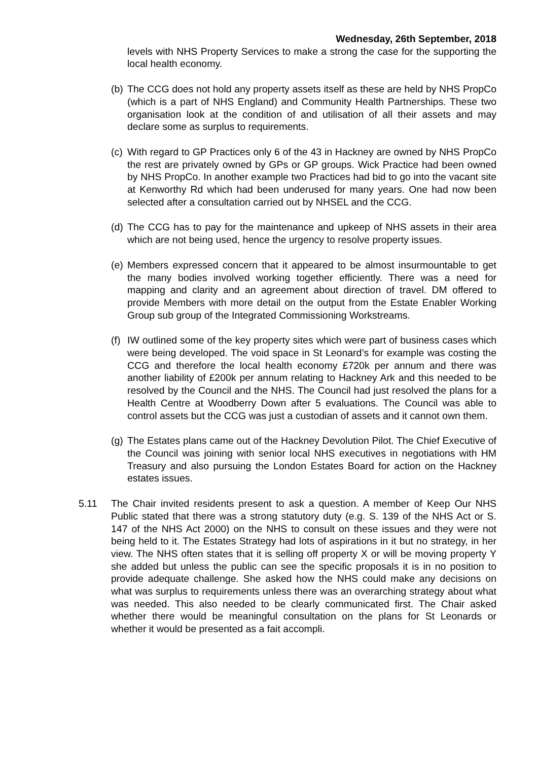Wednesday, 26th September, 2018
levels with NHS Property Services to make a strong the case for the supporting the local health economy.
(b)
The CCG does not hold any property assets itself as these are held by NHS PropCo (which is a part of NHS England) and Community Health Partnerships. These two organisation look at the condition of and utilisation of all their assets and may declare some as surplus to requirements.
(c)
With regard to GP Practices only 6 of the 43 in Hackney are owned by NHS PropCo the rest are privately owned by GPs or GP groups. Wick Practice had been owned by NHS PropCo. In another example two Practices had bid to go into the vacant site at Kenworthy Rd which had been underused for many years. One had now been selected after a consultation carried out by NHSEL and the CCG.
(d)
The CCG has to pay for the maintenance and upkeep of NHS assets in their area which are not being used, hence the urgency to resolve property issues.
(e)
Members expressed concern that it appeared to be almost insurmountable to get the many bodies involved working together efficiently. There was a need for mapping and clarity and an agreement about direction of travel. DM offered to provide Members with more detail on the output from the Estate Enabler Working Group sub group of the Integrated Commissioning Workstreams.
(f)
IW outlined some of the key property sites which were part of business cases which were being developed. The void space in St Leonard’s for example was costing the CCG and therefore the local health economy £720k per annum and there was another liability of £200k per annum relating to Hackney Ark and this needed to be resolved by the Council and the NHS. The Council had just resolved the plans for a Health Centre at Woodberry Down after 5 evaluations. The Council was able to control assets but the CCG was just a custodian of assets and it cannot own them.
(g)
The Estates plans came out of the Hackney Devolution Pilot. The Chief Executive of the Council was joining with senior local NHS executives in negotiations with HM Treasury and also pursuing the London Estates Board for action on the Hackney estates issues.
5.11 The Chair invited residents present to ask a question. A member of Keep Our NHS Public stated that there was a strong statutory duty (e.g. S. 139 of the NHS Act or S. 147 of the NHS Act 2000) on the NHS to consult on these issues and they were not being held to it. The Estates Strategy had lots of aspirations in it but no strategy, in her view. The NHS often states that it is selling off property X or will be moving property Y she added but unless the public can see the specific proposals it is in no position to provide adequate challenge. She asked how the NHS could make any decisions on what was surplus to requirements unless there was an overarching strategy about what was needed. This also needed to be clearly communicated first. The Chair asked whether there would be meaningful consultation on the plans for St Leonards or whether it would be presented as a fait accompli.